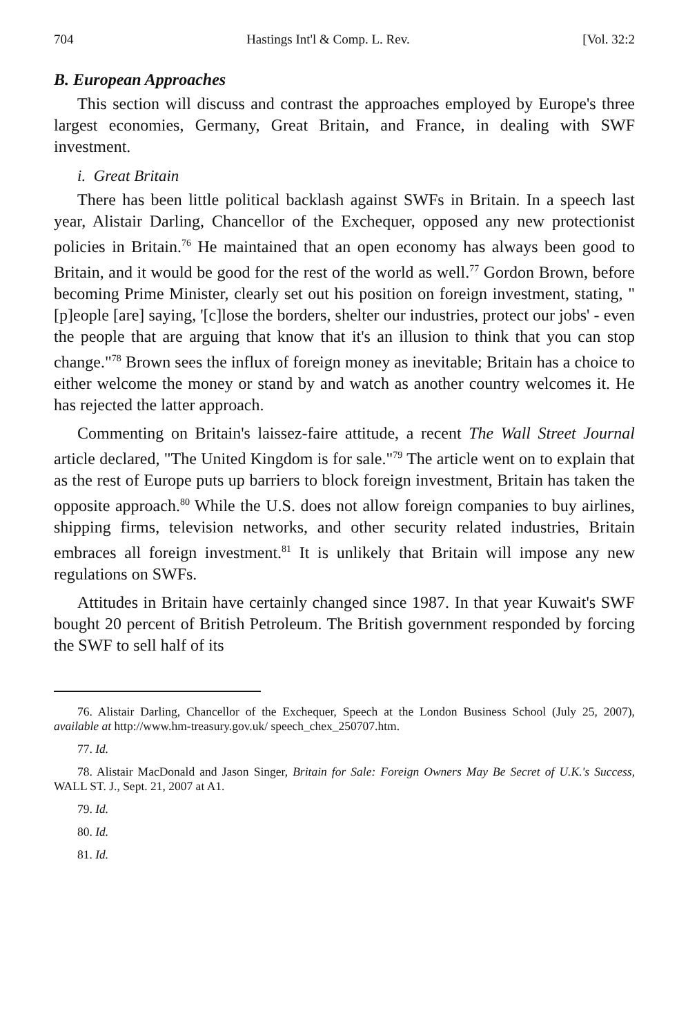704 Hastings Int'l & Comp. L. Rev. [Vol. 32:2
B. European Approaches
This section will discuss and contrast the approaches employed by Europe's three largest economies, Germany, Great Britain, and France, in dealing with SWF investment.
i. Great Britain
There has been little political backlash against SWFs in Britain. In a speech last year, Alistair Darling, Chancellor of the Exchequer, opposed any new protectionist policies in Britain.<sup>76</sup> He maintained that an open economy has always been good to Britain, and it would be good for the rest of the world as well.<sup>77</sup> Gordon Brown, before becoming Prime Minister, clearly set out his position on foreign investment, stating, "[p]eople [are] saying, '[c]lose the borders, shelter our industries, protect our jobs' - even the people that are arguing that know that it's an illusion to think that you can stop change."<sup>78</sup> Brown sees the influx of foreign money as inevitable; Britain has a choice to either welcome the money or stand by and watch as another country welcomes it. He has rejected the latter approach.
Commenting on Britain's laissez-faire attitude, a recent The Wall Street Journal article declared, "The United Kingdom is for sale."<sup>79</sup> The article went on to explain that as the rest of Europe puts up barriers to block foreign investment, Britain has taken the opposite approach.<sup>80</sup> While the U.S. does not allow foreign companies to buy airlines, shipping firms, television networks, and other security related industries, Britain embraces all foreign investment.<sup>81</sup> It is unlikely that Britain will impose any new regulations on SWFs.
Attitudes in Britain have certainly changed since 1987. In that year Kuwait's SWF bought 20 percent of British Petroleum. The British government responded by forcing the SWF to sell half of its
76. Alistair Darling, Chancellor of the Exchequer, Speech at the London Business School (July 25, 2007), available at http://www.hm-treasury.gov.uk/ speech_chex_250707.htm.
77. Id.
78. Alistair MacDonald and Jason Singer, Britain for Sale: Foreign Owners May Be Secret of U.K.'s Success, WALL ST. J., Sept. 21, 2007 at A1.
79. Id.
80. Id.
81. Id.